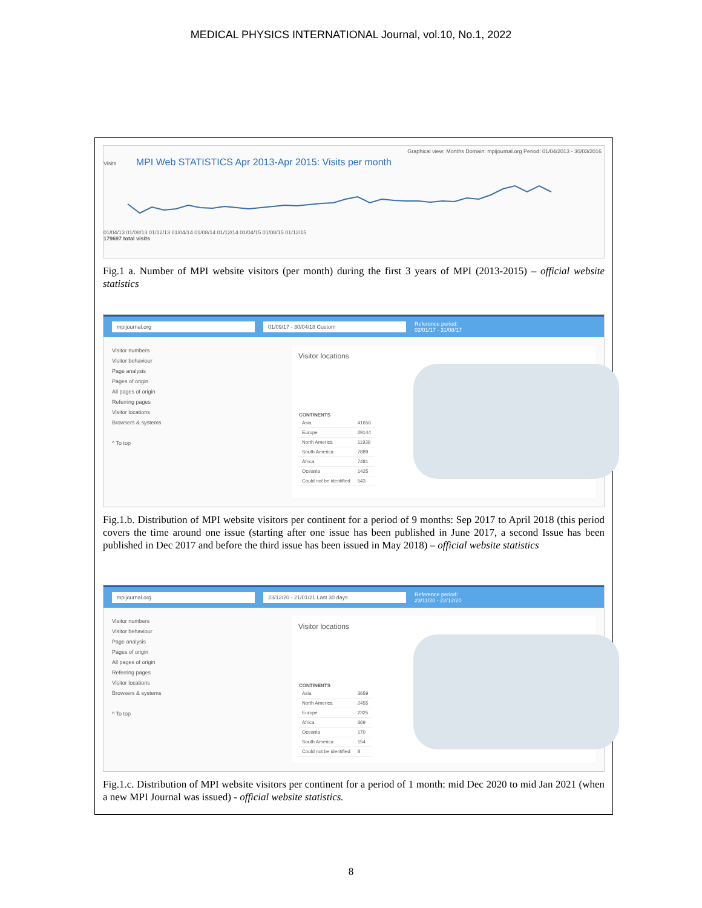MEDICAL PHYSICS INTERNATIONAL Journal, vol.10, No.1, 2022
Graphical view: Months Domain: mpijournal.org Period: 01/04/2013 - 30/03/2016
Visits MPI Web STATISTICS Apr 2013-Apr 2015: Visits per month
01/04/13 01/08/13 01/12/13 01/04/14 01/08/14 01/12/14 01/04/15 01/08/15 01/12/15
179697 total visits
Fig.1 a. Number of MPI website visitors (per month) during the first 3 years of MPI (2013-2015) – official website statistics
mpijournal.org 01/09/17 - 30/04/18 Custom
Reference period:
02/01/17 - 31/08/17
Visitor numbers
Visitor behaviour
Page analysis
Pages of origin
All pages of origin
Referring pages
Visitor locations
Browsers & systems
^ To top
Visitor locations
| CONTINENTS | |
| --- | --- |
| Asia | 41656 |
| Europe | 29144 |
| North America | 11939 |
| South America | 7889 |
| Africa | 7481 |
| Oceania | 1425 |
| Could not be identified | 543 |
Fig.1.b. Distribution of MPI website visitors per continent for a period of 9 months: Sep 2017 to April 2018 (this period covers the time around one issue (starting after one issue has been published in June 2017, a second Issue has been published in Dec 2017 and before the third issue has been issued in May 2018) – official website statistics
mpijournal.org 23/12/20 - 21/01/21 Last 30 days
Reference period:
23/11/20 - 22/12/20
Visitor numbers
Visitor behaviour
Page analysis
Pages of origin
All pages of origin
Referring pages
Visitor locations
Browsers & systems
^ To top
Visitor locations
| CONTINENTS | |
| --- | --- |
| Asia | 3659 |
| North America | 2455 |
| Europe | 2325 |
| Africa | 369 |
| Oceania | 170 |
| South America | 154 |
| Could not be identified | 8 |
Fig.1.c. Distribution of MPI website visitors per continent for a period of 1 month: mid Dec 2020 to mid Jan 2021 (when a new MPI Journal was issued) - official website statistics.
8